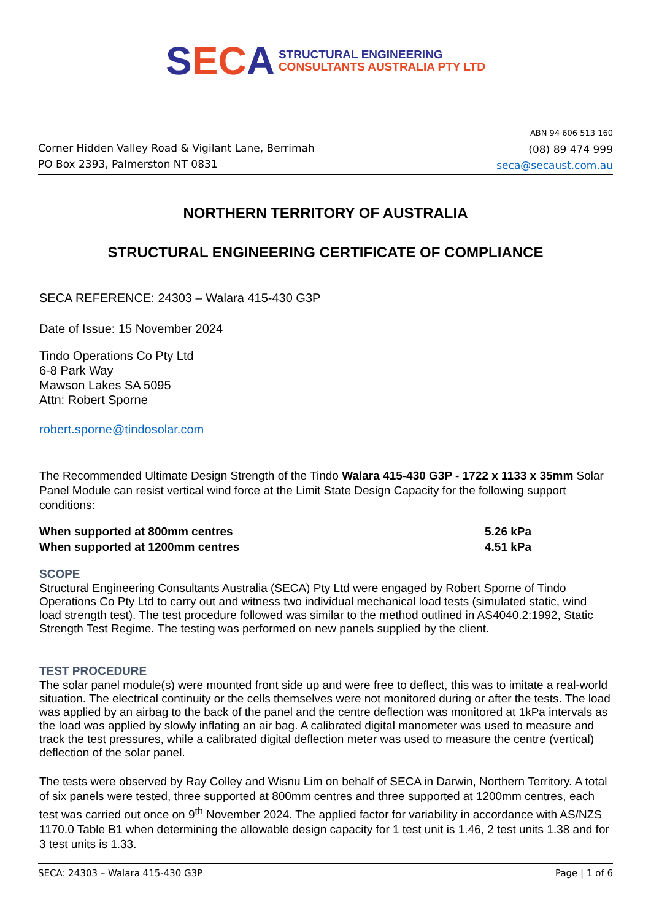SECA
STRUCTURAL ENGINEERING
CONSULTANTS AUSTRALIA PTY LTD
Corner Hidden Valley Road & Vigilant Lane, Berrimah
PO Box 2393, Palmerston NT 0831
ABN 94 606 513 160
(08) 89 474 999
seca@secaust.com.au
NORTHERN TERRITORY OF AUSTRALIA
STRUCTURAL ENGINEERING CERTIFICATE OF COMPLIANCE
SECA REFERENCE: 24303 – Walara 415-430 G3P
Date of Issue: 15 November 2024
Tindo Operations Co Pty Ltd
6-8 Park Way
Mawson Lakes SA 5095
Attn: Robert Sporne
robert.sporne@tindosolar.com
The Recommended Ultimate Design Strength of the Tindo Walara 415-430 G3P - 1722 x 1133 x 35mm Solar Panel Module can resist vertical wind force at the Limit State Design Capacity for the following support conditions:
When supported at 800mm centres 5.26 kPa
When supported at 1200mm centres 4.51 kPa
SCOPE
Structural Engineering Consultants Australia (SECA) Pty Ltd were engaged by Robert Sporne of Tindo Operations Co Pty Ltd to carry out and witness two individual mechanical load tests (simulated static, wind load strength test). The test procedure followed was similar to the method outlined in AS4040.2:1992, Static Strength Test Regime. The testing was performed on new panels supplied by the client.
TEST PROCEDURE
The solar panel module(s) were mounted front side up and were free to deflect, this was to imitate a real-world situation. The electrical continuity or the cells themselves were not monitored during or after the tests. The load was applied by an airbag to the back of the panel and the centre deflection was monitored at 1kPa intervals as the load was applied by slowly inflating an air bag. A calibrated digital manometer was used to measure and track the test pressures, while a calibrated digital deflection meter was used to measure the centre (vertical) deflection of the solar panel.
The tests were observed by Ray Colley and Wisnu Lim on behalf of SECA in Darwin, Northern Territory. A total of six panels were tested, three supported at 800mm centres and three supported at 1200mm centres, each test was carried out once on 9<sup>th</sup> November 2024. The applied factor for variability in accordance with AS/NZS 1170.0 Table B1 when determining the allowable design capacity for 1 test unit is 1.46, 2 test units 1.38 and for 3 test units is 1.33.
SECA: 24303 – Walara 415-430 G3P Page | 1 of 6